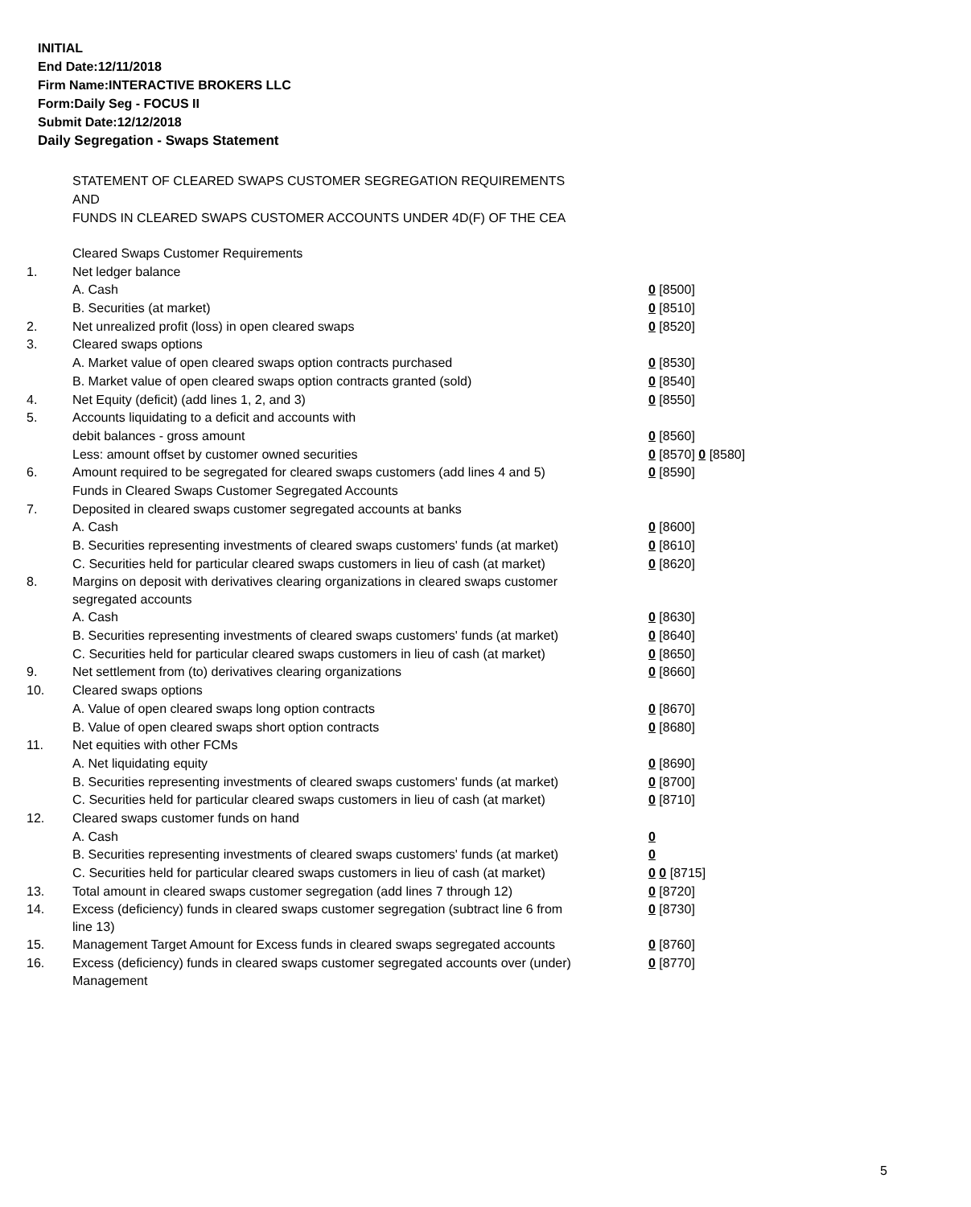INITIAL
End Date:12/11/2018
Firm Name:INTERACTIVE BROKERS LLC
Form:Daily Seg - FOCUS II
Submit Date:12/12/2018
Daily Segregation - Swaps Statement
STATEMENT OF CLEARED SWAPS CUSTOMER SEGREGATION REQUIREMENTS
AND
FUNDS IN CLEARED SWAPS CUSTOMER ACCOUNTS UNDER 4D(F) OF THE CEA
| | Cleared Swaps Customer Requirements | |
| 1. | Net ledger balance | |
| | A. Cash | 0 [8500] |
| | B. Securities (at market) | 0 [8510] |
| 2. | Net unrealized profit (loss) in open cleared swaps | 0 [8520] |
| 3. | Cleared swaps options | |
| | A. Market value of open cleared swaps option contracts purchased | 0 [8530] |
| | B. Market value of open cleared swaps option contracts granted (sold) | 0 [8540] |
| 4. | Net Equity (deficit) (add lines 1, 2, and 3) | 0 [8550] |
| 5. | Accounts liquidating to a deficit and accounts with | |
| | debit balances - gross amount | 0 [8560] |
| | Less: amount offset by customer owned securities | 0 [8570] 0 [8580] |
| 6. | Amount required to be segregated for cleared swaps customers (add lines 4 and 5) | 0 [8590] |
| | Funds in Cleared Swaps Customer Segregated Accounts | |
| 7. | Deposited in cleared swaps customer segregated accounts at banks | |
| | A. Cash | 0 [8600] |
| | B. Securities representing investments of cleared swaps customers' funds (at market) | 0 [8610] |
| | C. Securities held for particular cleared swaps customers in lieu of cash (at market) | 0 [8620] |
| 8. | Margins on deposit with derivatives clearing organizations in cleared swaps customer segregated accounts | |
| | A. Cash | 0 [8630] |
| | B. Securities representing investments of cleared swaps customers' funds (at market) | 0 [8640] |
| | C. Securities held for particular cleared swaps customers in lieu of cash (at market) | 0 [8650] |
| 9. | Net settlement from (to) derivatives clearing organizations | 0 [8660] |
| 10. | Cleared swaps options | |
| | A. Value of open cleared swaps long option contracts | 0 [8670] |
| | B. Value of open cleared swaps short option contracts | 0 [8680] |
| 11. | Net equities with other FCMs | |
| | A. Net liquidating equity | 0 [8690] |
| | B. Securities representing investments of cleared swaps customers' funds (at market) | 0 [8700] |
| | C. Securities held for particular cleared swaps customers in lieu of cash (at market) | 0 [8710] |
| 12. | Cleared swaps customer funds on hand | |
| | A. Cash | 0 |
| | B. Securities representing investments of cleared swaps customers' funds (at market) | 0 |
| | C. Securities held for particular cleared swaps customers in lieu of cash (at market) | 0 0 [8715] |
| 13. | Total amount in cleared swaps customer segregation (add lines 7 through 12) | 0 [8720] |
| 14. | Excess (deficiency) funds in cleared swaps customer segregation (subtract line 6 from line 13) | 0 [8730] |
| 15. | Management Target Amount for Excess funds in cleared swaps segregated accounts | 0 [8760] |
| 16. | Excess (deficiency) funds in cleared swaps customer segregated accounts over (under) Management | 0 [8770] |
5